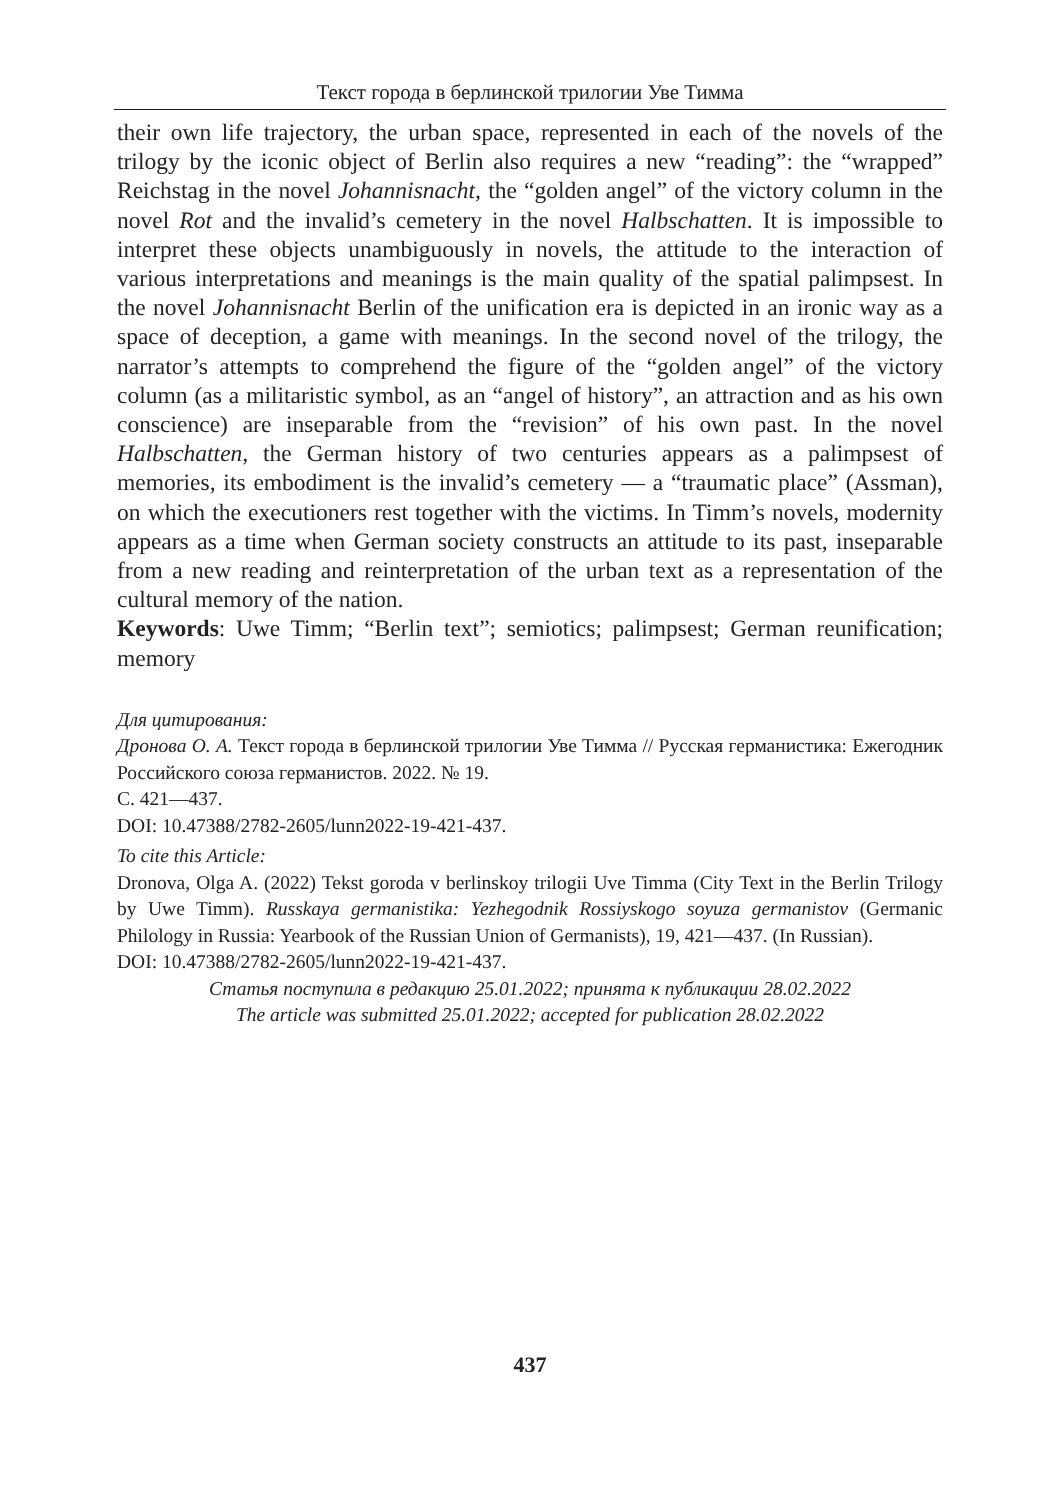Текст города в берлинской трилогии Уве Тимма
their own life trajectory, the urban space, represented in each of the novels of the trilogy by the iconic object of Berlin also requires a new “reading”: the “wrapped” Reichstag in the novel Johannisnacht, the “golden angel” of the victory column in the novel Rot and the invalid’s cemetery in the novel Halbschatten. It is impossible to interpret these objects unambiguously in novels, the attitude to the interaction of various interpretations and meanings is the main quality of the spatial palimpsest. In the novel Johannisnacht Berlin of the unification era is depicted in an ironic way as a space of deception, a game with meanings. In the second novel of the trilogy, the narrator’s attempts to comprehend the figure of the “golden angel” of the victory column (as a militaristic symbol, as an “angel of history”, an attraction and as his own conscience) are inseparable from the “revision” of his own past. In the novel Halbschatten, the German history of two centuries appears as a palimpsest of memories, its embodiment is the invalid’s cemetery — a “traumatic place” (Assman), on which the executioners rest together with the victims. In Timm’s novels, modernity appears as a time when German society constructs an attitude to its past, inseparable from a new reading and reinterpretation of the urban text as a representation of the cultural memory of the nation.
Keywords: Uwe Timm; “Berlin text”; semiotics; palimpsest; German reunification; memory
Для цитирования:
Дронова О. А. Текст города в берлинской трилогии Уве Тимма // Русская германистика: Ежегодник Российского союза германистов. 2022. № 19.
С. 421—437.
DOI: 10.47388/2782-2605/lunn2022-19-421-437.
To cite this Article:
Dronova, Olga A. (2022) Tekst goroda v berlinskoy trilogii Uve Timma (City Text in the Berlin Trilogy by Uwe Timm). Russkaya germanistika: Yezhegodnik Rossiyskogo soyuza germanistov (Germanic Philology in Russia: Yearbook of the Russian Union of Germanists), 19, 421—437. (In Russian).
DOI: 10.47388/2782-2605/lunn2022-19-421-437.
Статья поступила в редакцию 25.01.2022; принята к публикации 28.02.2022
The article was submitted 25.01.2022; accepted for publication 28.02.2022
437